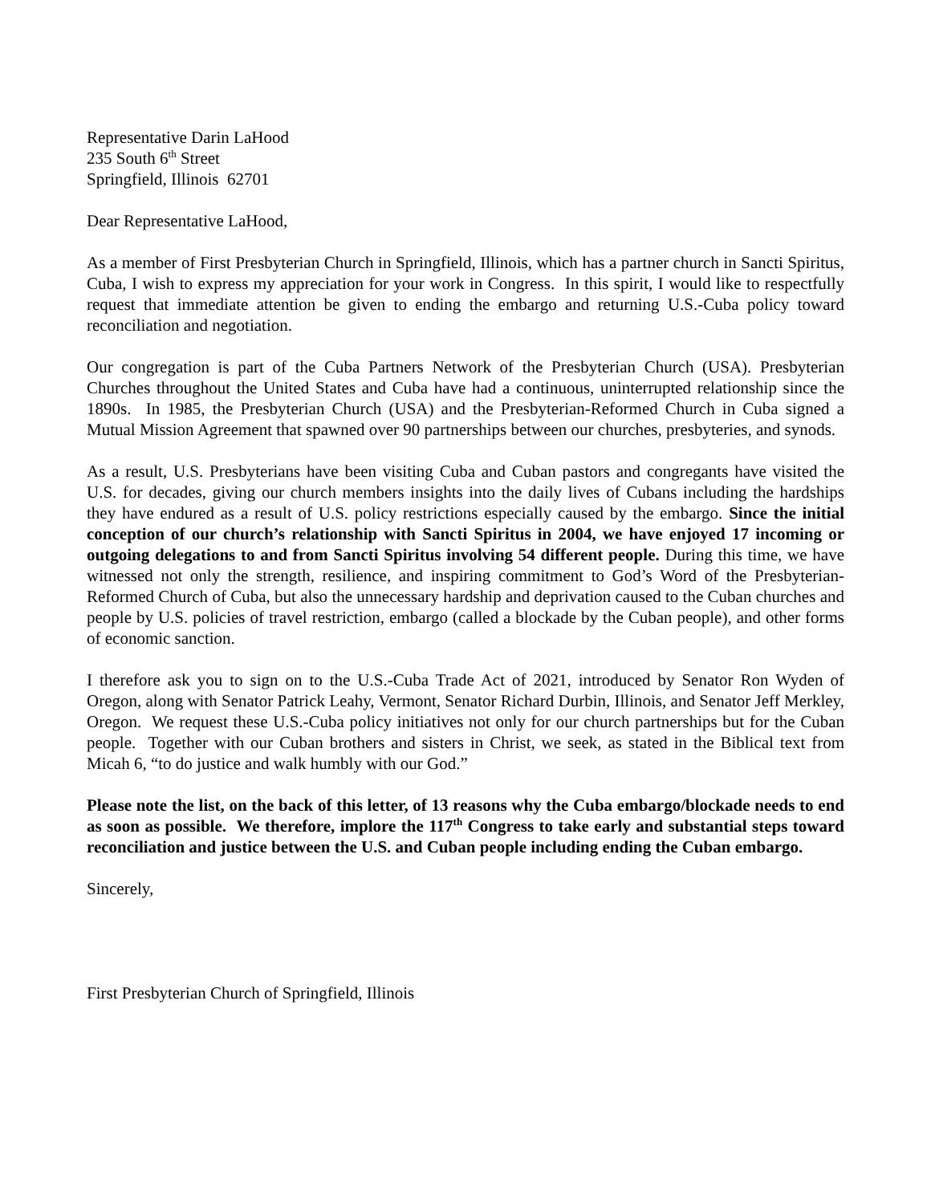Representative Darin LaHood
235 South 6<sup>th</sup> Street
Springfield, Illinois 62701
Dear Representative LaHood,
As a member of First Presbyterian Church in Springfield, Illinois, which has a partner church in Sancti Spiritus, Cuba, I wish to express my appreciation for your work in Congress. In this spirit, I would like to respectfully request that immediate attention be given to ending the embargo and returning U.S.-Cuba policy toward reconciliation and negotiation.
Our congregation is part of the Cuba Partners Network of the Presbyterian Church (USA). Presbyterian Churches throughout the United States and Cuba have had a continuous, uninterrupted relationship since the 1890s. In 1985, the Presbyterian Church (USA) and the Presbyterian-Reformed Church in Cuba signed a Mutual Mission Agreement that spawned over 90 partnerships between our churches, presbyteries, and synods.
As a result, U.S. Presbyterians have been visiting Cuba and Cuban pastors and congregants have visited the U.S. for decades, giving our church members insights into the daily lives of Cubans including the hardships they have endured as a result of U.S. policy restrictions especially caused by the embargo. Since the initial conception of our church’s relationship with Sancti Spiritus in 2004, we have enjoyed 17 incoming or outgoing delegations to and from Sancti Spiritus involving 54 different people. During this time, we have witnessed not only the strength, resilience, and inspiring commitment to God’s Word of the Presbyterian-Reformed Church of Cuba, but also the unnecessary hardship and deprivation caused to the Cuban churches and people by U.S. policies of travel restriction, embargo (called a blockade by the Cuban people), and other forms of economic sanction.
I therefore ask you to sign on to the U.S.-Cuba Trade Act of 2021, introduced by Senator Ron Wyden of Oregon, along with Senator Patrick Leahy, Vermont, Senator Richard Durbin, Illinois, and Senator Jeff Merkley, Oregon. We request these U.S.-Cuba policy initiatives not only for our church partnerships but for the Cuban people. Together with our Cuban brothers and sisters in Christ, we seek, as stated in the Biblical text from Micah 6, “to do justice and walk humbly with our God.”
Please note the list, on the back of this letter, of 13 reasons why the Cuba embargo/blockade needs to end as soon as possible. We therefore, implore the 117<sup>th</sup> Congress to take early and substantial steps toward reconciliation and justice between the U.S. and Cuban people including ending the Cuban embargo.
Sincerely,
First Presbyterian Church of Springfield, Illinois